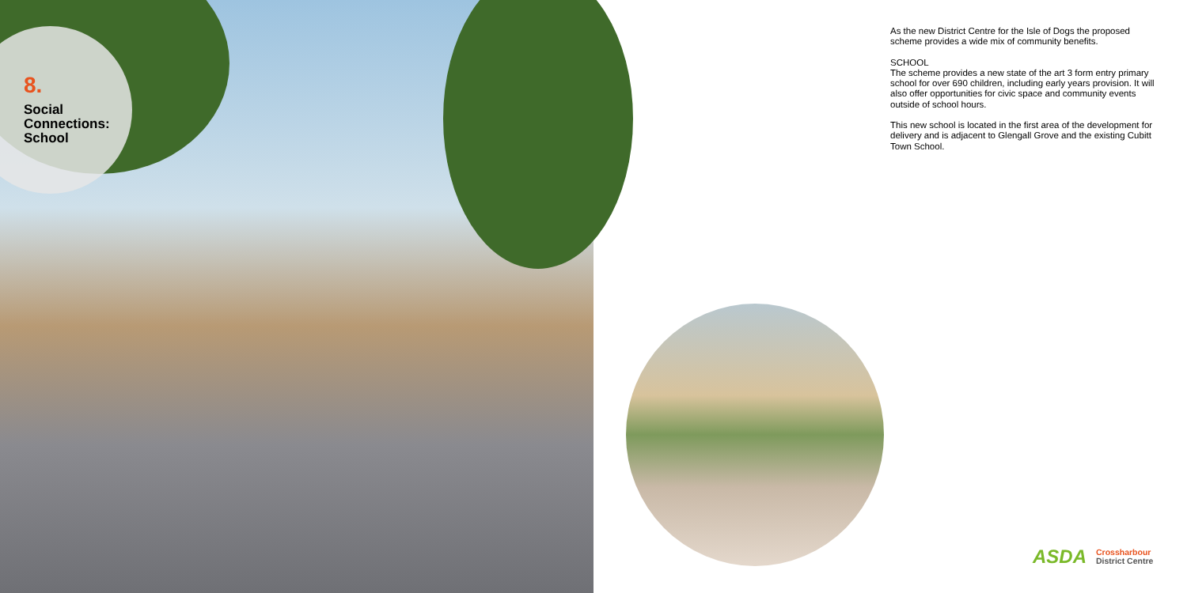8.
Social
Connections:
School
As the new District Centre for the Isle of Dogs the proposed scheme provides a wide mix of community benefits.
SCHOOL
The scheme provides a new state of the art 3 form entry primary school for over 690 children, including early years provision. It will also offer opportunities for civic space and community events outside of school hours.
This new school is located in the first area of the development for delivery and is adjacent to Glengall Grove and the existing Cubitt Town School.
ASDA
Crossharbour
District Centre